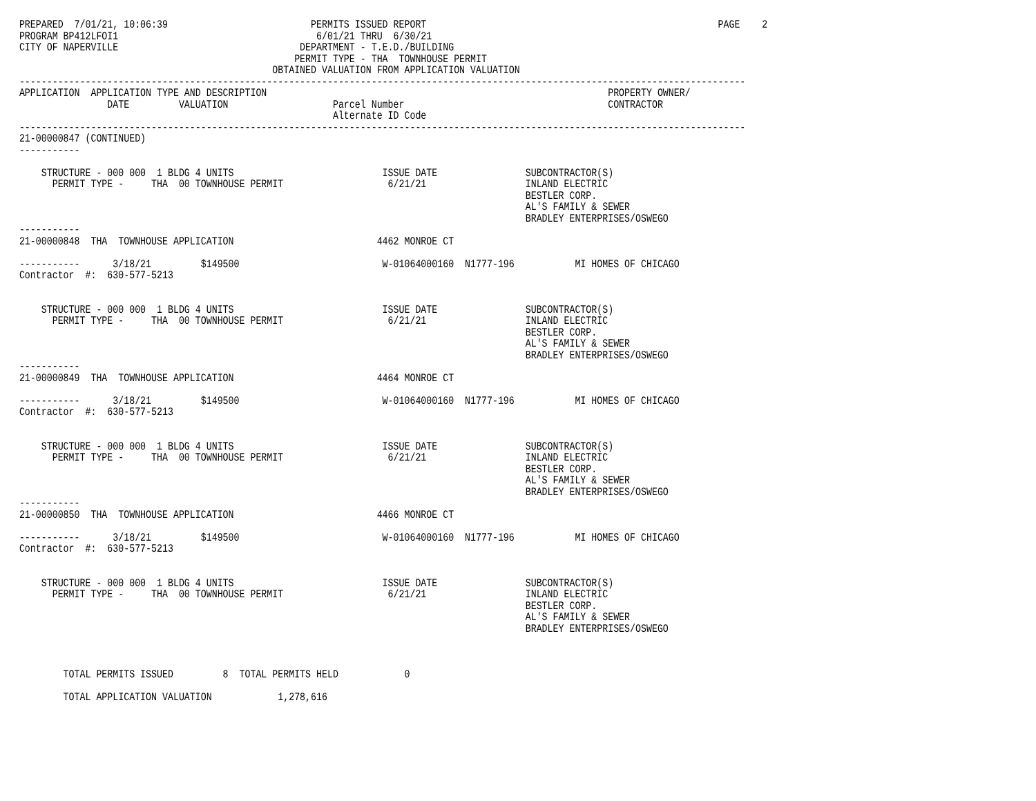PREPARED  7/01/21, 10:06:39                          PERMITS ISSUED REPORT                                                     PAGE    2
PROGRAM BP412LFOI1                                    6/01/21 THRU  6/30/21
CITY OF NAPERVILLE                                 DEPARTMENT - T.E.D./BUILDING
                                                  PERMIT TYPE - THA  TOWNHOUSE PERMIT
                                              OBTAINED VALUATION FROM APPLICATION VALUATION
------------------------------------------------------------------------------------------------------------------------------------
APPLICATION  APPLICATION TYPE AND DESCRIPTION                                                              PROPERTY OWNER/
                DATE         VALUATION                   Parcel Number                                     CONTRACTOR
                                                         Alternate ID Code
------------------------------------------------------------------------------------------------------------------------------------
21-00000847 (CONTINUED)
-----------

    STRUCTURE - 000 000  1 BLDG 4 UNITS                           ISSUE DATE                SUBCONTRACTOR(S)
      PERMIT TYPE -     THA  00 TOWNHOUSE PERMIT                   6/21/21                  INLAND ELECTRIC
                                                                                            BESTLER CORP.
                                                                                            AL'S FAMILY & SEWER
                                                                                            BRADLEY ENTERPRISES/OSWEGO
-----------
21-00000848  THA  TOWNHOUSE APPLICATION                          4462 MONROE CT

-----------      3/18/21         $149500                          W-01064000160  N1777-196           MI HOMES OF CHICAGO
Contractor  #:  630-577-5213


    STRUCTURE - 000 000  1 BLDG 4 UNITS                           ISSUE DATE                SUBCONTRACTOR(S)
      PERMIT TYPE -     THA  00 TOWNHOUSE PERMIT                   6/21/21                  INLAND ELECTRIC
                                                                                            BESTLER CORP.
                                                                                            AL'S FAMILY & SEWER
                                                                                            BRADLEY ENTERPRISES/OSWEGO
-----------
21-00000849  THA  TOWNHOUSE APPLICATION                          4464 MONROE CT

-----------      3/18/21         $149500                          W-01064000160  N1777-196           MI HOMES OF CHICAGO
Contractor  #:  630-577-5213


    STRUCTURE - 000 000  1 BLDG 4 UNITS                           ISSUE DATE                SUBCONTRACTOR(S)
      PERMIT TYPE -     THA  00 TOWNHOUSE PERMIT                   6/21/21                  INLAND ELECTRIC
                                                                                            BESTLER CORP.
                                                                                            AL'S FAMILY & SEWER
                                                                                            BRADLEY ENTERPRISES/OSWEGO
-----------
21-00000850  THA  TOWNHOUSE APPLICATION                          4466 MONROE CT

-----------      3/18/21         $149500                          W-01064000160  N1777-196           MI HOMES OF CHICAGO
Contractor  #:  630-577-5213


    STRUCTURE - 000 000  1 BLDG 4 UNITS                           ISSUE DATE                SUBCONTRACTOR(S)
      PERMIT TYPE -     THA  00 TOWNHOUSE PERMIT                   6/21/21                  INLAND ELECTRIC
                                                                                            BESTLER CORP.
                                                                                            AL'S FAMILY & SEWER
                                                                                            BRADLEY ENTERPRISES/OSWEGO



        TOTAL PERMITS ISSUED         8  TOTAL PERMITS HELD            0

        TOTAL APPLICATION VALUATION            1,278,616